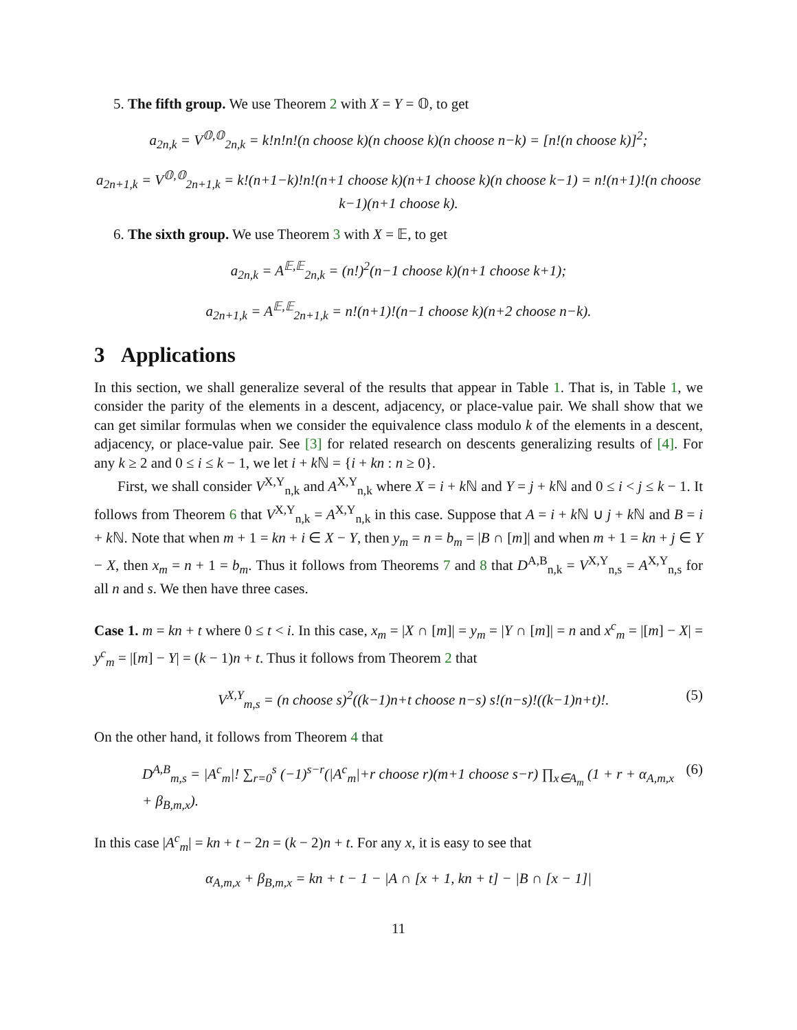5. The fifth group. We use Theorem 2 with X = Y = 𝕆, to get
a<sub>2n,k</sub> = V<sup>𝕆,𝕆</sup><sub>2n,k</sub> = k!n!n!(n choose k)(n choose k)(n choose n−k) = [n!(n choose k)]<sup>2</sup>;
a<sub>2n+1,k</sub> = V<sup>𝕆,𝕆</sup><sub>2n+1,k</sub> = k!(n+1−k)!n!(n+1 choose k)(n+1 choose k)(n choose k−1) = n!(n+1)!(n choose k−1)(n+1 choose k).
6. The sixth group. We use Theorem 3 with X = 𝔼, to get
a<sub>2n,k</sub> = A<sup>𝔼,𝔼</sup><sub>2n,k</sub> = (n!)<sup>2</sup>(n−1 choose k)(n+1 choose k+1);
a<sub>2n+1,k</sub> = A<sup>𝔼,𝔼</sup><sub>2n+1,k</sub> = n!(n+1)!(n−1 choose k)(n+2 choose n−k).
3 Applications
In this section, we shall generalize several of the results that appear in Table 1. That is, in Table 1, we consider the parity of the elements in a descent, adjacency, or place-value pair. We shall show that we can get similar formulas when we consider the equivalence class modulo k of the elements in a descent, adjacency, or place-value pair. See [3] for related research on descents generalizing results of [4]. For any k ≥ 2 and 0 ≤ i ≤ k − 1, we let i + k ℕ = {i + kn : n ≥ 0}.
First, we shall consider V<sup>X,Y</sup><sub>n,k</sub> and A<sup>X,Y</sup><sub>n,k</sub> where X = i + k ℕ and Y = j + k ℕ and 0 ≤ i < j ≤ k − 1. It follows from Theorem 6 that V<sup>X,Y</sup><sub>n,k</sub> = A<sup>X,Y</sup><sub>n,k</sub> in this case. Suppose that A = i + k ℕ ∪ j + k ℕ and B = i + k ℕ. Note that when m + 1 = kn + i ∈ X − Y, then y<sub>m</sub> = n = b<sub>m</sub> = |B ∩ [m]| and when m + 1 = kn + j ∈ Y − X, then x<sub>m</sub> = n + 1 = b<sub>m</sub>. Thus it follows from Theorems 7 and 8 that D<sup>A,B</sup><sub>n,k</sub> = V<sup>X,Y</sup><sub>n,s</sub> = A<sup>X,Y</sup><sub>n,s</sub> for all n and s. We then have three cases.
Case 1. m = kn + t where 0 ≤ t < i. In this case, x<sub>m</sub> = |X ∩ [m]| = y<sub>m</sub> = |Y ∩ [m]| = n and x<sup>c</sup><sub>m</sub> = |[m] − X| = y<sup>c</sup><sub>m</sub> = |[m] − Y| = (k − 1)n + t. Thus it follows from Theorem 2 that
V<sup>X,Y</sup><sub>m,s</sub> = (n choose s)<sup>2</sup>((k−1)n+t choose n−s) s!(n−s)!((k−1)n+t)!. (5)
On the other hand, it follows from Theorem 4 that
D<sup>A,B</sup><sub>m,s</sub> = |A<sup>c</sup><sub>m</sub>|! ∑<sub>r=0</sub><sup>s</sup> (−1)<sup>s−r</sup>(|A<sup>c</sup><sub>m</sub>|+r choose r)(m+1 choose s−r) ∏<sub>x∈A<sub>m</sub></sub> (1 + r + α<sub>A,m,x</sub> + β<sub>B,m,x</sub>). (6)
In this case |A<sup>c</sup><sub>m</sub>| = kn + t − 2n = (k − 2)n + t. For any x, it is easy to see that
α<sub>A,m,x</sub> + β<sub>B,m,x</sub> = kn + t − 1 − |A ∩ [x + 1, kn + t] − |B ∩ [x − 1]|
11